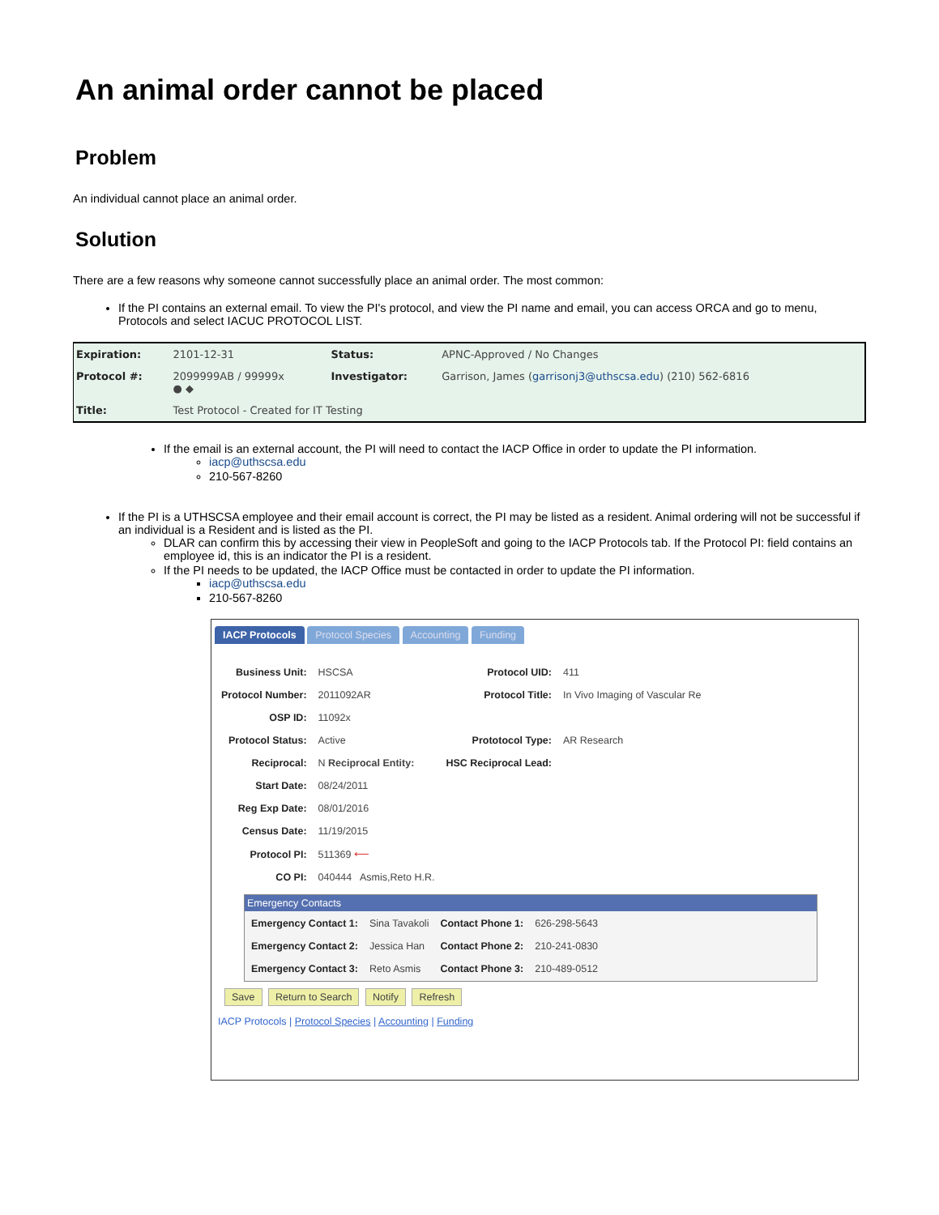An animal order cannot be placed
Problem
An individual cannot place an animal order.
Solution
There are a few reasons why someone cannot successfully place an animal order. The most common:
If the PI contains an external email. To view the PI's protocol, and view the PI name and email, you can access ORCA and go to menu, Protocols and select IACUC PROTOCOL LIST.
| Expiration: | 2101-12-31 | Status: | APNC-Approved / No Changes |
| Protocol #: | 2099999AB / 99999x ● ◆ | Investigator: | Garrison, James ( garrisonj3@uthscsa.edu ) (210) 562-6816 |
| Title: | Test Protocol - Created for IT Testing | | |
If the email is an external account, the PI will need to contact the IACP Office in order to update the PI information.
iacp@uthscsa.edu
210-567-8260
If the PI is a UTHSCSA employee and their email account is correct, the PI may be listed as a resident. Animal ordering will not be successful if an individual is a Resident and is listed as the PI.
DLAR can confirm this by accessing their view in PeopleSoft and going to the IACP Protocols tab. If the Protocol PI: field contains an employee id, this is an indicator the PI is a resident.
If the PI needs to be updated, the IACP Office must be contacted in order to update the PI information.
iacp@uthscsa.edu
210-567-8260
IACP Protocols Protocol Species Accounting Funding
| Business Unit: | HSCSA | Protocol UID: | 411 |
| Protocol Number: | 2011092AR | Protocol Title: | In Vivo Imaging of Vascular Re |
| OSP ID: | 11092x | | |
| Protocol Status: | Active | Prototocol Type: | AR Research |
| Reciprocal: | N Reciprocal Entity: | HSC Reciprocal Lead: | |
| Start Date: | 08/24/2011 | | |
| Reg Exp Date: | 08/01/2016 | | |
| Census Date: | 11/19/2015 | | |
| Protocol PI: | 511369 ⟵ | | |
| CO PI: | 040444 Asmis,Reto H.R. | | |
Emergency Contacts
| Emergency Contact 1: | Sina Tavakoli | Contact Phone 1: | 626-298-5643 |
| Emergency Contact 2: | Jessica Han | Contact Phone 2: | 210-241-0830 |
| Emergency Contact 3: | Reto Asmis | Contact Phone 3: | 210-489-0512 |
Save Return to Search Notify Refresh
IACP Protocols | Protocol Species | Accounting | Funding